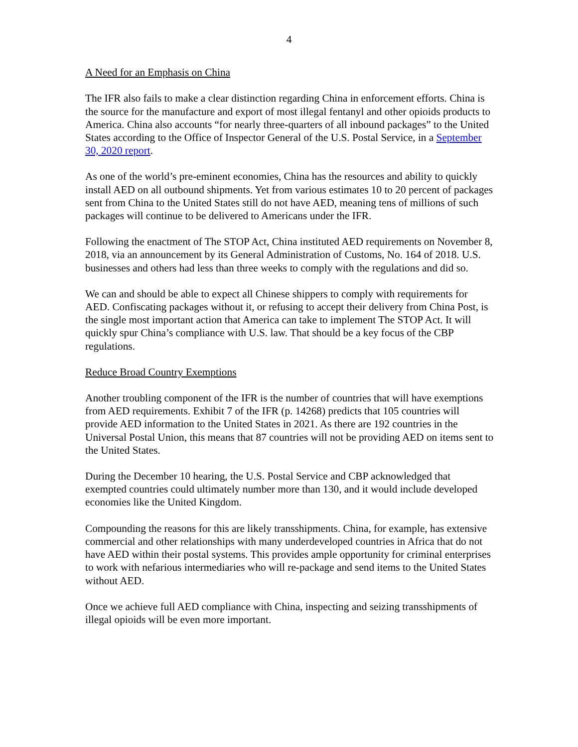4
A Need for an Emphasis on China
The IFR also fails to make a clear distinction regarding China in enforcement efforts. China is the source for the manufacture and export of most illegal fentanyl and other opioids products to America. China also accounts “for nearly three-quarters of all inbound packages” to the United States according to the Office of Inspector General of the U.S. Postal Service, in a September 30, 2020 report.
As one of the world’s pre-eminent economies, China has the resources and ability to quickly install AED on all outbound shipments. Yet from various estimates 10 to 20 percent of packages sent from China to the United States still do not have AED, meaning tens of millions of such packages will continue to be delivered to Americans under the IFR.
Following the enactment of The STOP Act, China instituted AED requirements on November 8, 2018, via an announcement by its General Administration of Customs, No. 164 of 2018. U.S. businesses and others had less than three weeks to comply with the regulations and did so.
We can and should be able to expect all Chinese shippers to comply with requirements for AED. Confiscating packages without it, or refusing to accept their delivery from China Post, is the single most important action that America can take to implement The STOP Act. It will quickly spur China’s compliance with U.S. law. That should be a key focus of the CBP regulations.
Reduce Broad Country Exemptions
Another troubling component of the IFR is the number of countries that will have exemptions from AED requirements. Exhibit 7 of the IFR (p. 14268) predicts that 105 countries will provide AED information to the United States in 2021. As there are 192 countries in the Universal Postal Union, this means that 87 countries will not be providing AED on items sent to the United States.
During the December 10 hearing, the U.S. Postal Service and CBP acknowledged that exempted countries could ultimately number more than 130, and it would include developed economies like the United Kingdom.
Compounding the reasons for this are likely transshipments. China, for example, has extensive commercial and other relationships with many underdeveloped countries in Africa that do not have AED within their postal systems. This provides ample opportunity for criminal enterprises to work with nefarious intermediaries who will re-package and send items to the United States without AED.
Once we achieve full AED compliance with China, inspecting and seizing transshipments of illegal opioids will be even more important.